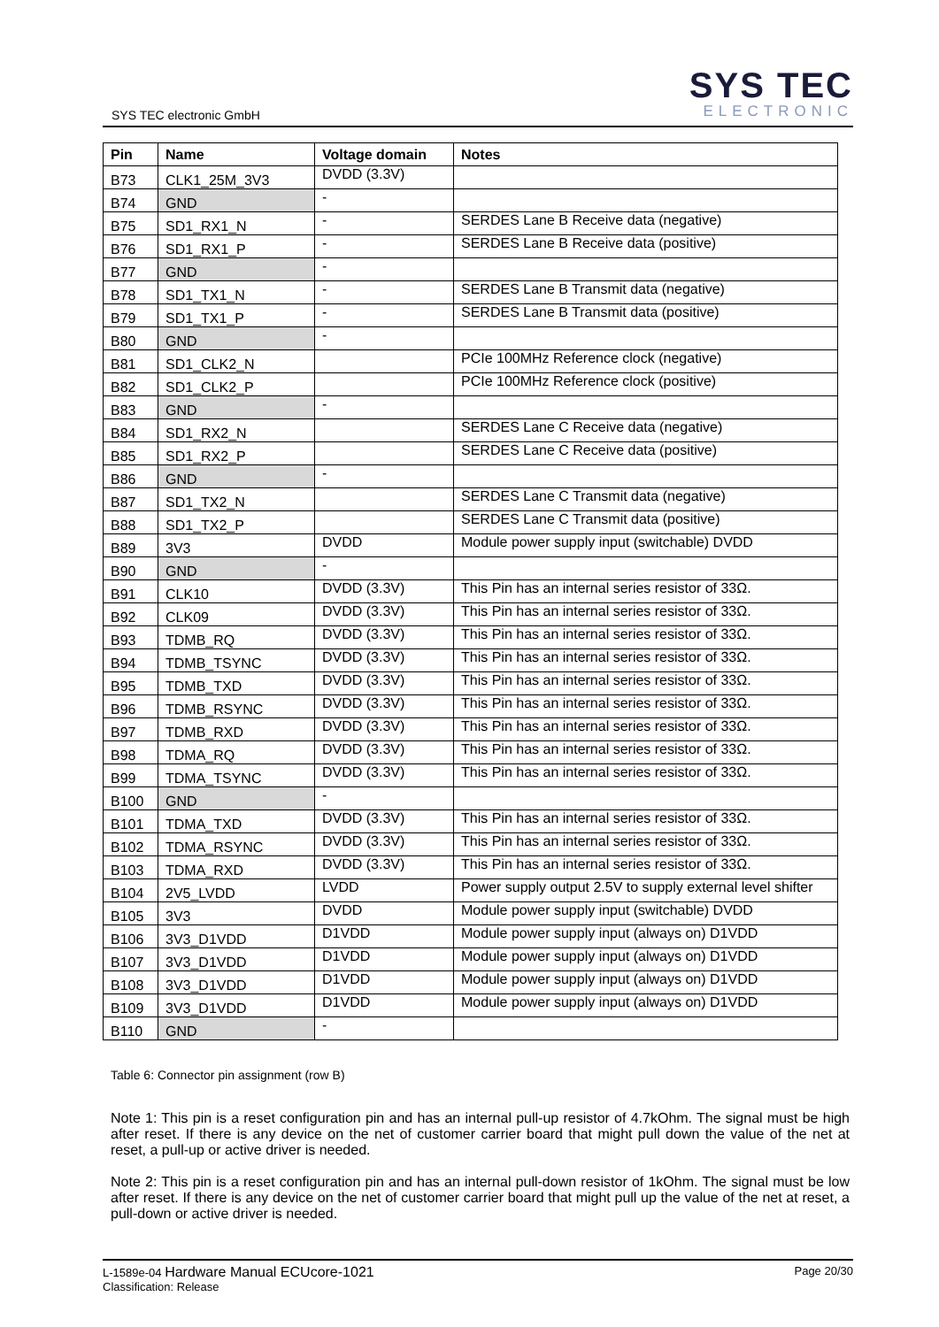SYS TEC electronic GmbH
SYS TEC
ELECTRONIC
| Pin | Name | Voltage domain | Notes |
| --- | --- | --- | --- |
| B73 | CLK1_25M_3V3 | DVDD (3.3V) | |
| B74 | GND | - | |
| B75 | SD1_RX1_N | - | SERDES Lane B Receive data (negative) |
| B76 | SD1_RX1_P | - | SERDES Lane B Receive data (positive) |
| B77 | GND | - | |
| B78 | SD1_TX1_N | - | SERDES Lane B Transmit data (negative) |
| B79 | SD1_TX1_P | - | SERDES Lane B Transmit data (positive) |
| B80 | GND | - | |
| B81 | SD1_CLK2_N | | PCIe 100MHz Reference clock (negative) |
| B82 | SD1_CLK2_P | | PCIe 100MHz Reference clock (positive) |
| B83 | GND | - | |
| B84 | SD1_RX2_N | | SERDES Lane C Receive data (negative) |
| B85 | SD1_RX2_P | | SERDES Lane C Receive data (positive) |
| B86 | GND | - | |
| B87 | SD1_TX2_N | | SERDES Lane C Transmit data (negative) |
| B88 | SD1_TX2_P | | SERDES Lane C Transmit data (positive) |
| B89 | 3V3 | DVDD | Module power supply input (switchable) DVDD |
| B90 | GND | - | |
| B91 | CLK10 | DVDD (3.3V) | This Pin has an internal series resistor of 33Ω. |
| B92 | CLK09 | DVDD (3.3V) | This Pin has an internal series resistor of 33Ω. |
| B93 | TDMB_RQ | DVDD (3.3V) | This Pin has an internal series resistor of 33Ω. |
| B94 | TDMB_TSYNC | DVDD (3.3V) | This Pin has an internal series resistor of 33Ω. |
| B95 | TDMB_TXD | DVDD (3.3V) | This Pin has an internal series resistor of 33Ω. |
| B96 | TDMB_RSYNC | DVDD (3.3V) | This Pin has an internal series resistor of 33Ω. |
| B97 | TDMB_RXD | DVDD (3.3V) | This Pin has an internal series resistor of 33Ω. |
| B98 | TDMA_RQ | DVDD (3.3V) | This Pin has an internal series resistor of 33Ω. |
| B99 | TDMA_TSYNC | DVDD (3.3V) | This Pin has an internal series resistor of 33Ω. |
| B100 | GND | - | |
| B101 | TDMA_TXD | DVDD (3.3V) | This Pin has an internal series resistor of 33Ω. |
| B102 | TDMA_RSYNC | DVDD (3.3V) | This Pin has an internal series resistor of 33Ω. |
| B103 | TDMA_RXD | DVDD (3.3V) | This Pin has an internal series resistor of 33Ω. |
| B104 | 2V5_LVDD | LVDD | Power supply output 2.5V to supply external level shifter |
| B105 | 3V3 | DVDD | Module power supply input (switchable) DVDD |
| B106 | 3V3_D1VDD | D1VDD | Module power supply input (always on) D1VDD |
| B107 | 3V3_D1VDD | D1VDD | Module power supply input (always on) D1VDD |
| B108 | 3V3_D1VDD | D1VDD | Module power supply input (always on) D1VDD |
| B109 | 3V3_D1VDD | D1VDD | Module power supply input (always on) D1VDD |
| B110 | GND | - | |
Table 6: Connector pin assignment (row B)
Note 1: This pin is a reset configuration pin and has an internal pull-up resistor of 4.7kOhm. The signal must be high after reset. If there is any device on the net of customer carrier board that might pull down the value of the net at reset, a pull-up or active driver is needed.
Note 2: This pin is a reset configuration pin and has an internal pull-down resistor of 1kOhm. The signal must be low after reset. If there is any device on the net of customer carrier board that might pull up the value of the net at reset, a pull-down or active driver is needed.
L-1589e-04 Hardware Manual ECUcore-1021
Classification: Release
Page 20/30